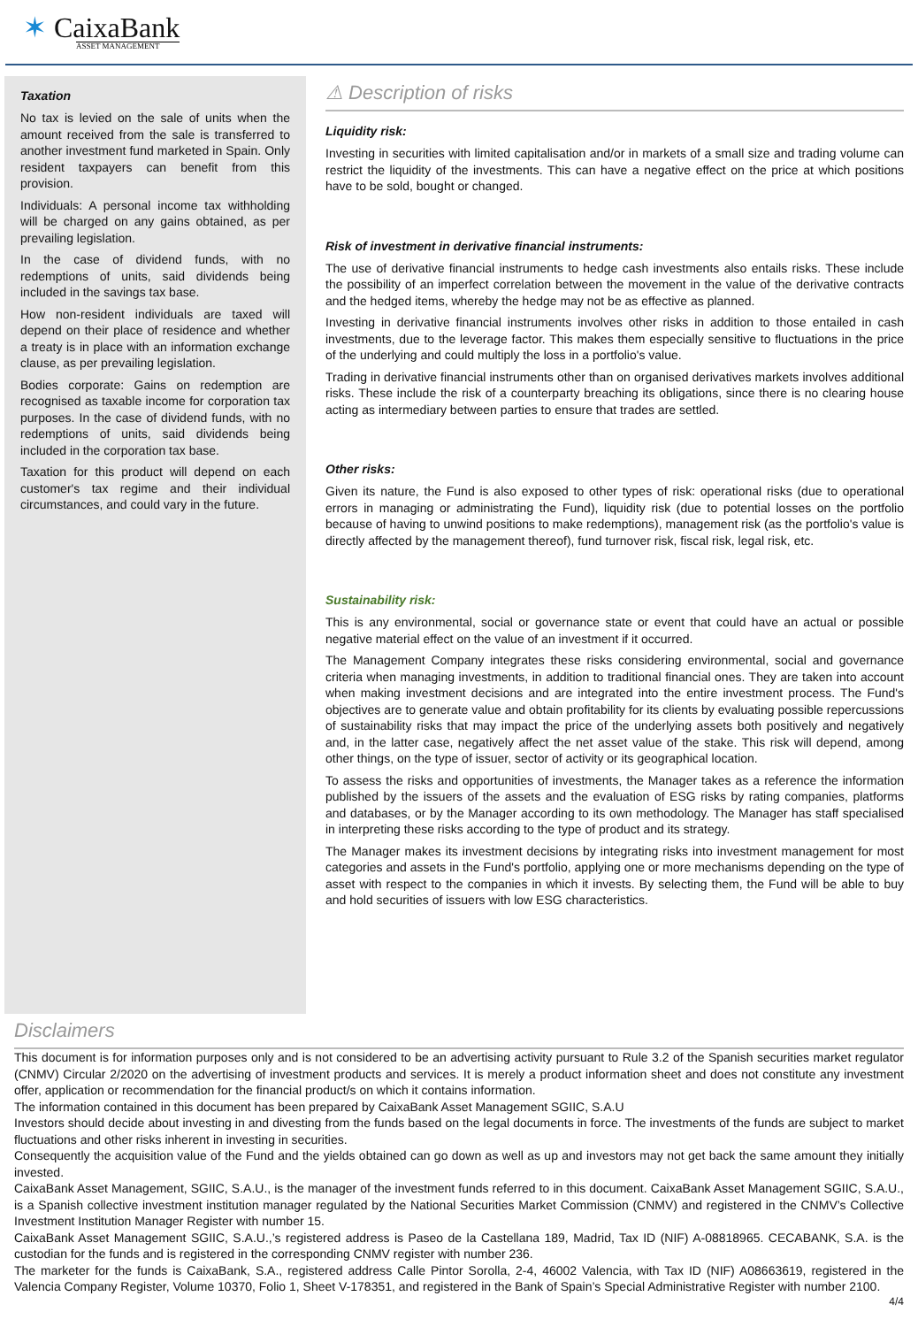✶ CaixaBank
ASSET MANAGEMENT
Taxation
No tax is levied on the sale of units when the amount received from the sale is transferred to another investment fund marketed in Spain. Only resident taxpayers can benefit from this provision.
Individuals: A personal income tax withholding will be charged on any gains obtained, as per prevailing legislation.
In the case of dividend funds, with no redemptions of units, said dividends being included in the savings tax base.
How non-resident individuals are taxed will depend on their place of residence and whether a treaty is in place with an information exchange clause, as per prevailing legislation.
Bodies corporate: Gains on redemption are recognised as taxable income for corporation tax purposes. In the case of dividend funds, with no redemptions of units, said dividends being included in the corporation tax base.
Taxation for this product will depend on each customer's tax regime and their individual circumstances, and could vary in the future.
⚠ Description of risks
Liquidity risk:
Investing in securities with limited capitalisation and/or in markets of a small size and trading volume can restrict the liquidity of the investments. This can have a negative effect on the price at which positions have to be sold, bought or changed.
Risk of investment in derivative financial instruments:
The use of derivative financial instruments to hedge cash investments also entails risks. These include the possibility of an imperfect correlation between the movement in the value of the derivative contracts and the hedged items, whereby the hedge may not be as effective as planned.
Investing in derivative financial instruments involves other risks in addition to those entailed in cash investments, due to the leverage factor. This makes them especially sensitive to fluctuations in the price of the underlying and could multiply the loss in a portfolio's value.
Trading in derivative financial instruments other than on organised derivatives markets involves additional risks. These include the risk of a counterparty breaching its obligations, since there is no clearing house acting as intermediary between parties to ensure that trades are settled.
Other risks:
Given its nature, the Fund is also exposed to other types of risk: operational risks (due to operational errors in managing or administrating the Fund), liquidity risk (due to potential losses on the portfolio because of having to unwind positions to make redemptions), management risk (as the portfolio's value is directly affected by the management thereof), fund turnover risk, fiscal risk, legal risk, etc.
Sustainability risk:
This is any environmental, social or governance state or event that could have an actual or possible negative material effect on the value of an investment if it occurred.
The Management Company integrates these risks considering environmental, social and governance criteria when managing investments, in addition to traditional financial ones. They are taken into account when making investment decisions and are integrated into the entire investment process. The Fund's objectives are to generate value and obtain profitability for its clients by evaluating possible repercussions of sustainability risks that may impact the price of the underlying assets both positively and negatively and, in the latter case, negatively affect the net asset value of the stake. This risk will depend, among other things, on the type of issuer, sector of activity or its geographical location.
To assess the risks and opportunities of investments, the Manager takes as a reference the information published by the issuers of the assets and the evaluation of ESG risks by rating companies, platforms and databases, or by the Manager according to its own methodology. The Manager has staff specialised in interpreting these risks according to the type of product and its strategy.
The Manager makes its investment decisions by integrating risks into investment management for most categories and assets in the Fund's portfolio, applying one or more mechanisms depending on the type of asset with respect to the companies in which it invests. By selecting them, the Fund will be able to buy and hold securities of issuers with low ESG characteristics.
Disclaimers
This document is for information purposes only and is not considered to be an advertising activity pursuant to Rule 3.2 of the Spanish securities market regulator (CNMV) Circular 2/2020 on the advertising of investment products and services. It is merely a product information sheet and does not constitute any investment offer, application or recommendation for the financial product/s on which it contains information.
The information contained in this document has been prepared by CaixaBank Asset Management SGIIC, S.A.U
Investors should decide about investing in and divesting from the funds based on the legal documents in force. The investments of the funds are subject to market fluctuations and other risks inherent in investing in securities.
Consequently the acquisition value of the Fund and the yields obtained can go down as well as up and investors may not get back the same amount they initially invested.
CaixaBank Asset Management, SGIIC, S.A.U., is the manager of the investment funds referred to in this document. CaixaBank Asset Management SGIIC, S.A.U., is a Spanish collective investment institution manager regulated by the National Securities Market Commission (CNMV) and registered in the CNMV’s Collective Investment Institution Manager Register with number 15.
CaixaBank Asset Management SGIIC, S.A.U.,’s registered address is Paseo de la Castellana 189, Madrid, Tax ID (NIF) A-08818965. CECABANK, S.A. is the custodian for the funds and is registered in the corresponding CNMV register with number 236.
The marketer for the funds is CaixaBank, S.A., registered address Calle Pintor Sorolla, 2-4, 46002 Valencia, with Tax ID (NIF) A08663619, registered in the Valencia Company Register, Volume 10370, Folio 1, Sheet V-178351, and registered in the Bank of Spain’s Special Administrative Register with number 2100.
4/4